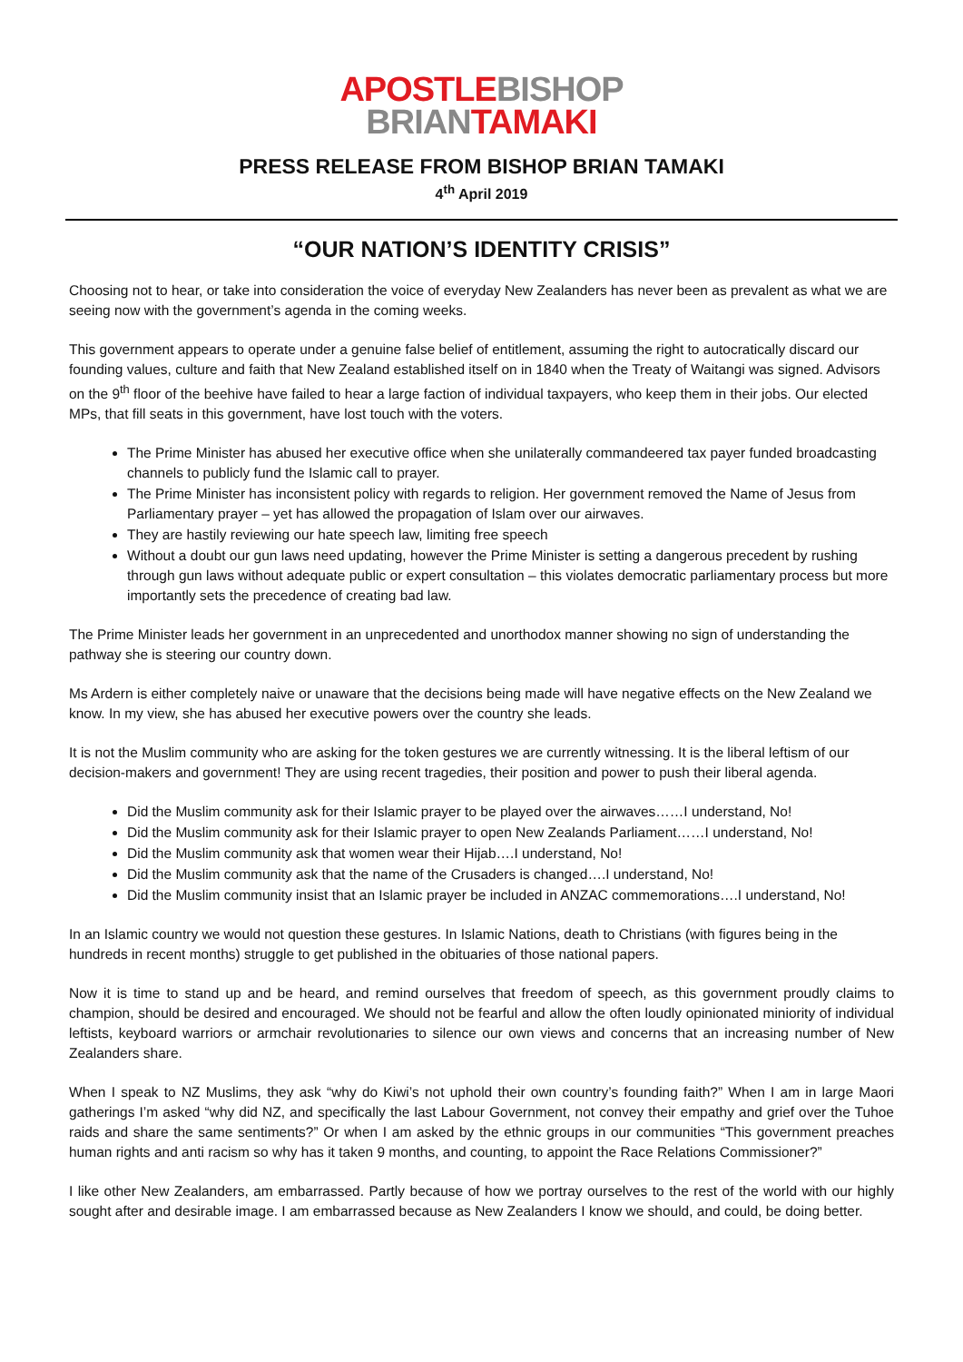APOSTLE BISHOP
BRIAN TAMAKI
PRESS RELEASE FROM BISHOP BRIAN TAMAKI
4<sup>th</sup> April 2019
“OUR NATION’S IDENTITY CRISIS”
Choosing not to hear, or take into consideration the voice of everyday New Zealanders has never been as prevalent as what we are seeing now with the government’s agenda in the coming weeks.
This government appears to operate under a genuine false belief of entitlement, assuming the right to autocratically discard our founding values, culture and faith that New Zealand established itself on in 1840 when the Treaty of Waitangi was signed. Advisors on the 9<sup>th</sup> floor of the beehive have failed to hear a large faction of individual taxpayers, who keep them in their jobs. Our elected MPs, that fill seats in this government, have lost touch with the voters.
The Prime Minister has abused her executive office when she unilaterally commandeered tax payer funded broadcasting channels to publicly fund the Islamic call to prayer.
The Prime Minister has inconsistent policy with regards to religion. Her government removed the Name of Jesus from Parliamentary prayer – yet has allowed the propagation of Islam over our airwaves.
They are hastily reviewing our hate speech law, limiting free speech
Without a doubt our gun laws need updating, however the Prime Minister is setting a dangerous precedent by rushing through gun laws without adequate public or expert consultation – this violates democratic parliamentary process but more importantly sets the precedence of creating bad law.
The Prime Minister leads her government in an unprecedented and unorthodox manner showing no sign of understanding the pathway she is steering our country down.
Ms Ardern is either completely naive or unaware that the decisions being made will have negative effects on the New Zealand we know. In my view, she has abused her executive powers over the country she leads.
It is not the Muslim community who are asking for the token gestures we are currently witnessing. It is the liberal leftism of our decision-makers and government! They are using recent tragedies, their position and power to push their liberal agenda.
Did the Muslim community ask for their Islamic prayer to be played over the airwaves……I understand, No!
Did the Muslim community ask for their Islamic prayer to open New Zealands Parliament……I understand, No!
Did the Muslim community ask that women wear their Hijab….I understand, No!
Did the Muslim community ask that the name of the Crusaders is changed….I understand, No!
Did the Muslim community insist that an Islamic prayer be included in ANZAC commemorations….I understand, No!
In an Islamic country we would not question these gestures. In Islamic Nations, death to Christians (with figures being in the hundreds in recent months) struggle to get published in the obituaries of those national papers.
Now it is time to stand up and be heard, and remind ourselves that freedom of speech, as this government proudly claims to champion, should be desired and encouraged. We should not be fearful and allow the often loudly opinionated miniority of individual leftists, keyboard warriors or armchair revolutionaries to silence our own views and concerns that an increasing number of New Zealanders share.
When I speak to NZ Muslims, they ask “why do Kiwi’s not uphold their own country’s founding faith?” When I am in large Maori gatherings I’m asked “why did NZ, and specifically the last Labour Government, not convey their empathy and grief over the Tuhoe raids and share the same sentiments?” Or when I am asked by the ethnic groups in our communities “This government preaches human rights and anti racism so why has it taken 9 months, and counting, to appoint the Race Relations Commissioner?”
I like other New Zealanders, am embarrassed. Partly because of how we portray ourselves to the rest of the world with our highly sought after and desirable image. I am embarrassed because as New Zealanders I know we should, and could, be doing better.